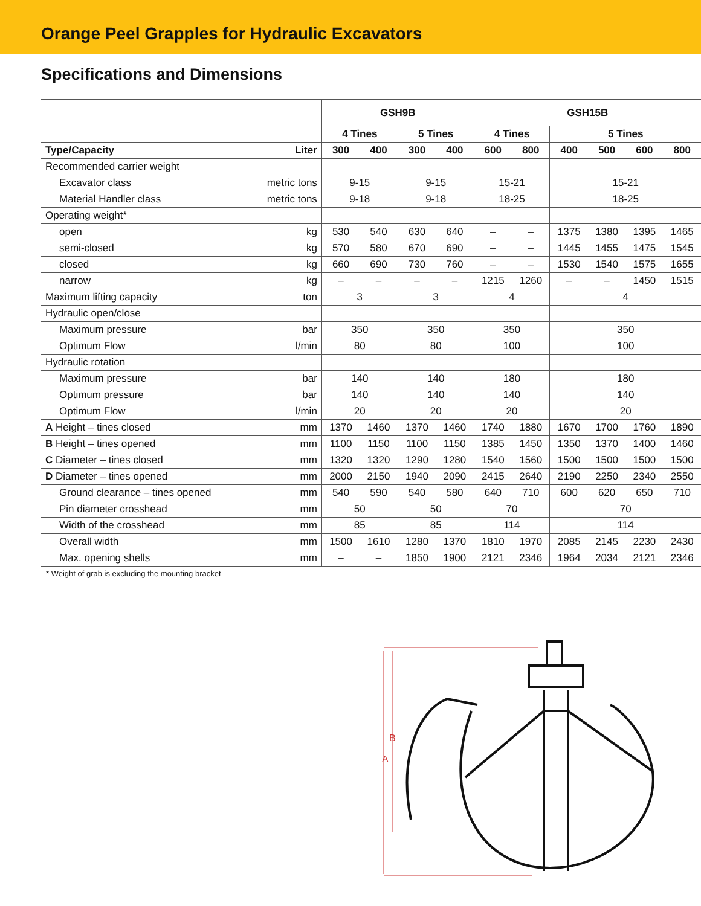Orange Peel Grapples for Hydraulic Excavators
Specifications and Dimensions
| | | GSH9B | | | | GSH15B | | | | | |
| --- | --- | --- | --- | --- | --- | --- | --- | --- | --- | --- | --- |
| | | 4 Tines | | 5 Tines | | 4 Tines | | 5 Tines | | | |
| Type/Capacity | Liter | 300 | 400 | 300 | 400 | 600 | 800 | 400 | 500 | 600 | 800 |
| Recommended carrier weight | | | | | | | | | | | |
| Excavator class | metric tons | 9-15 | | 9-15 | | 15-21 | | 15-21 | | | |
| Material Handler class | metric tons | 9-18 | | 9-18 | | 18-25 | | 18-25 | | | |
| Operating weight* | | | | | | | | | | | |
| open | kg | 530 | 540 | 630 | 640 | – | – | 1375 | 1380 | 1395 | 1465 |
| semi-closed | kg | 570 | 580 | 670 | 690 | – | – | 1445 | 1455 | 1475 | 1545 |
| closed | kg | 660 | 690 | 730 | 760 | – | – | 1530 | 1540 | 1575 | 1655 |
| narrow | kg | – | – | – | – | 1215 | 1260 | – | – | 1450 | 1515 |
| Maximum lifting capacity | ton | 3 | | 3 | | 4 | | 4 | | | |
| Hydraulic open/close | | | | | | | | | | | |
| Maximum pressure | bar | 350 | | 350 | | 350 | | 350 | | | |
| Optimum Flow | l/min | 80 | | 80 | | 100 | | 100 | | | |
| Hydraulic rotation | | | | | | | | | | | |
| Maximum pressure | bar | 140 | | 140 | | 180 | | 180 | | | |
| Optimum pressure | bar | 140 | | 140 | | 140 | | 140 | | | |
| Optimum Flow | l/min | 20 | | 20 | | 20 | | 20 | | | |
| A Height – tines closed | mm | 1370 | 1460 | 1370 | 1460 | 1740 | 1880 | 1670 | 1700 | 1760 | 1890 |
| B Height – tines opened | mm | 1100 | 1150 | 1100 | 1150 | 1385 | 1450 | 1350 | 1370 | 1400 | 1460 |
| C Diameter – tines closed | mm | 1320 | 1320 | 1290 | 1280 | 1540 | 1560 | 1500 | 1500 | 1500 | 1500 |
| D Diameter – tines opened | mm | 2000 | 2150 | 1940 | 2090 | 2415 | 2640 | 2190 | 2250 | 2340 | 2550 |
| Ground clearance – tines opened | mm | 540 | 590 | 540 | 580 | 640 | 710 | 600 | 620 | 650 | 710 |
| Pin diameter crosshead | mm | 50 | | 50 | | 70 | | 70 | | | |
| Width of the crosshead | mm | 85 | | 85 | | 114 | | 114 | | | |
| Overall width | mm | 1500 | 1610 | 1280 | 1370 | 1810 | 1970 | 2085 | 2145 | 2230 | 2430 |
| Max. opening shells | mm | – | – | 1850 | 1900 | 2121 | 2346 | 1964 | 2034 | 2121 | 2346 |
* Weight of grab is excluding the mounting bracket
B
A